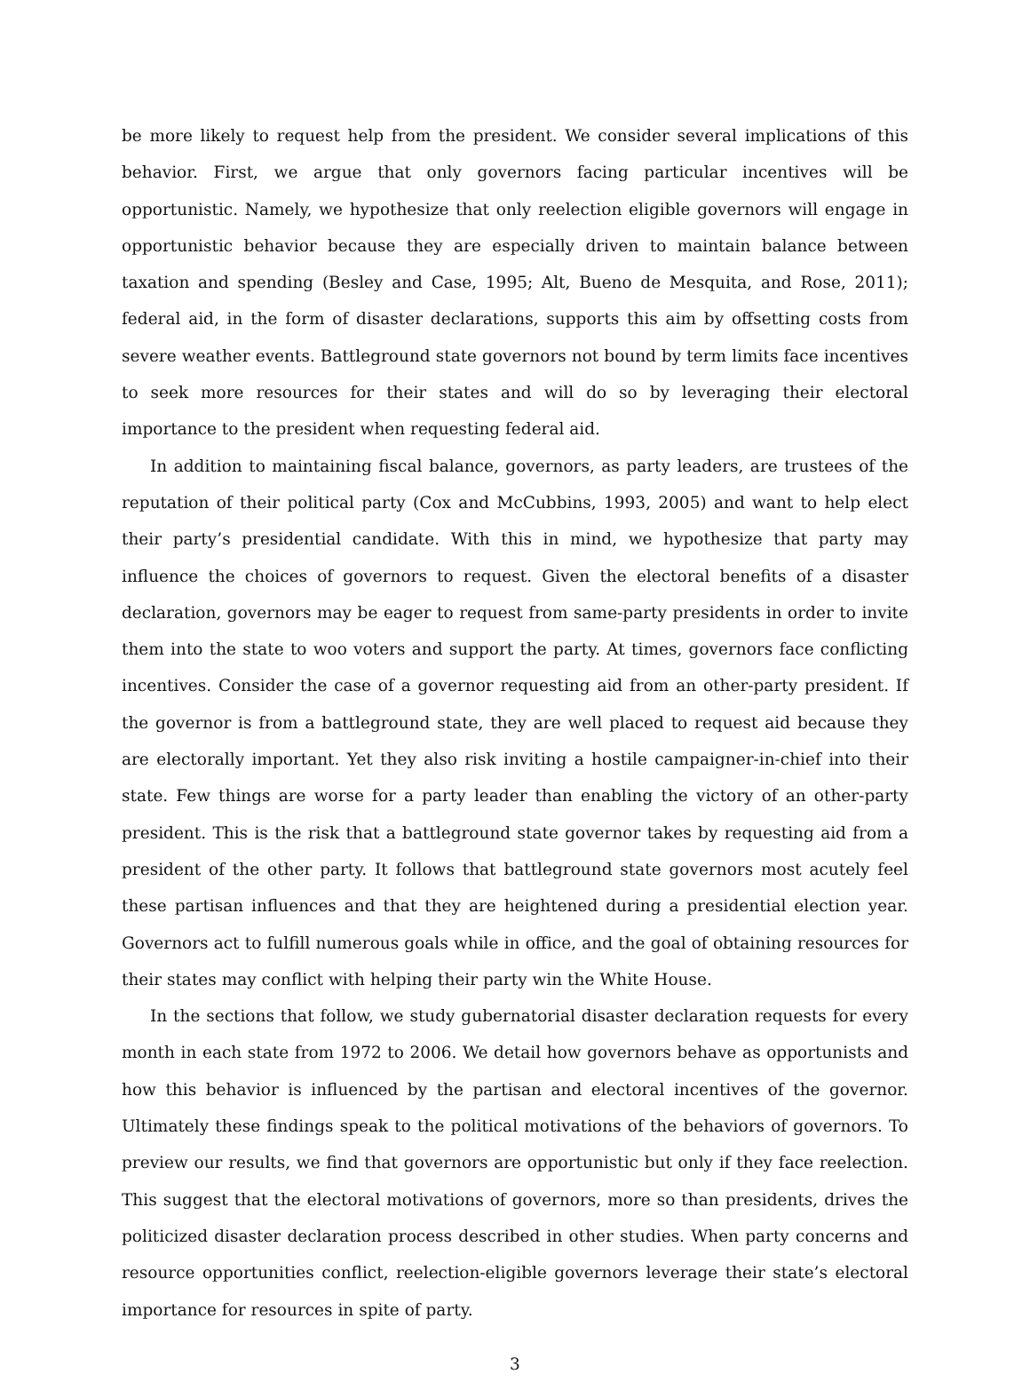be more likely to request help from the president. We consider several implications of this behavior. First, we argue that only governors facing particular incentives will be opportunistic. Namely, we hypothesize that only reelection eligible governors will engage in opportunistic behavior because they are especially driven to maintain balance between taxation and spending (Besley and Case, 1995; Alt, Bueno de Mesquita, and Rose, 2011); federal aid, in the form of disaster declarations, supports this aim by offsetting costs from severe weather events. Battleground state governors not bound by term limits face incentives to seek more resources for their states and will do so by leveraging their electoral importance to the president when requesting federal aid.
In addition to maintaining fiscal balance, governors, as party leaders, are trustees of the reputation of their political party (Cox and McCubbins, 1993, 2005) and want to help elect their party’s presidential candidate. With this in mind, we hypothesize that party may influence the choices of governors to request. Given the electoral benefits of a disaster declaration, governors may be eager to request from same-party presidents in order to invite them into the state to woo voters and support the party. At times, governors face conflicting incentives. Consider the case of a governor requesting aid from an other-party president. If the governor is from a battleground state, they are well placed to request aid because they are electorally important. Yet they also risk inviting a hostile campaigner-in-chief into their state. Few things are worse for a party leader than enabling the victory of an other-party president. This is the risk that a battleground state governor takes by requesting aid from a president of the other party. It follows that battleground state governors most acutely feel these partisan influences and that they are heightened during a presidential election year. Governors act to fulfill numerous goals while in office, and the goal of obtaining resources for their states may conflict with helping their party win the White House.
In the sections that follow, we study gubernatorial disaster declaration requests for every month in each state from 1972 to 2006. We detail how governors behave as opportunists and how this behavior is influenced by the partisan and electoral incentives of the governor. Ultimately these findings speak to the political motivations of the behaviors of governors. To preview our results, we find that governors are opportunistic but only if they face reelection. This suggest that the electoral motivations of governors, more so than presidents, drives the politicized disaster declaration process described in other studies. When party concerns and resource opportunities conflict, reelection-eligible governors leverage their state’s electoral importance for resources in spite of party.
3